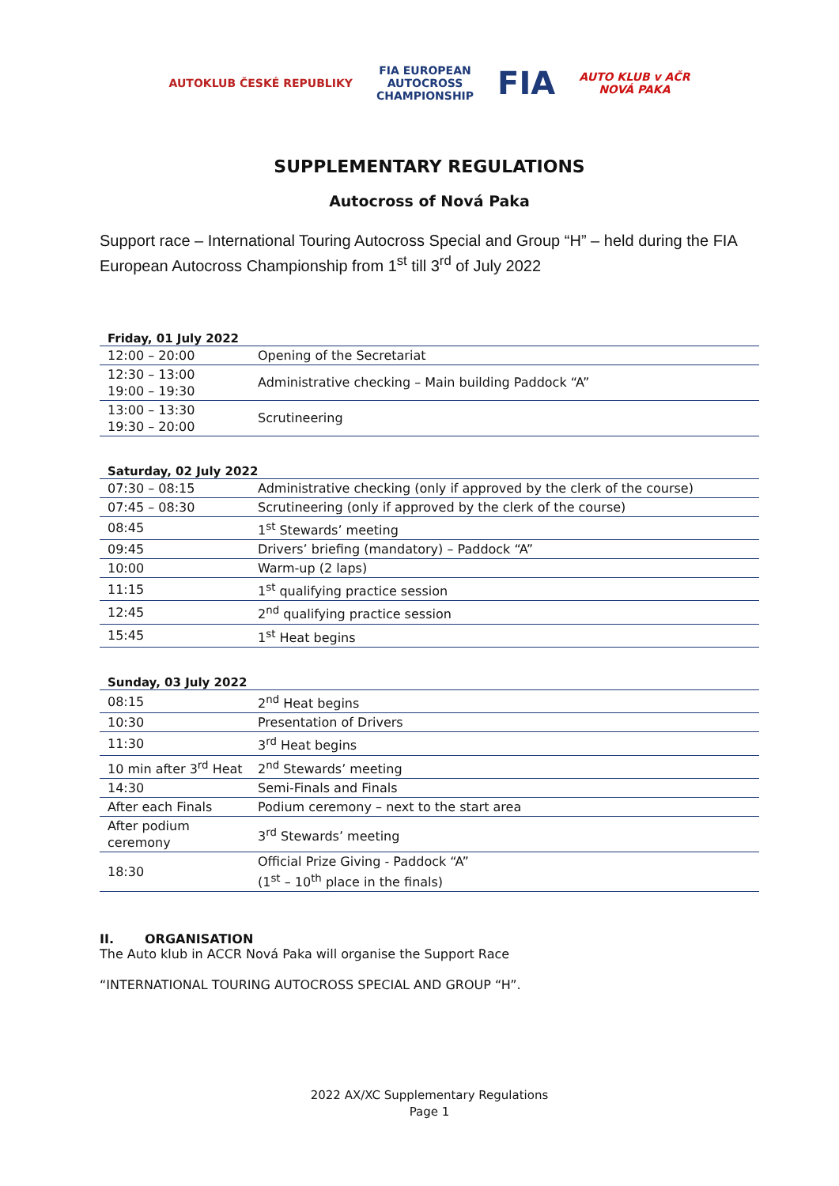AUTOKLUB ČESKÉ REPUBLIKY
FIA EUROPEAN
AUTOCROSS
CHAMPIONSHIP
FIA
AUTO KLUB v AČR
NOVÁ PAKA
SUPPLEMENTARY REGULATIONS
Autocross of Nová Paka
Support race – International Touring Autocross Special and Group “H” – held during the FIA European Autocross Championship from 1<sup>st</sup> till 3<sup>rd</sup> of July 2022
Friday, 01 July 2022
| 12:00 – 20:00 | Opening of the Secretariat |
| 12:30 – 13:00 19:00 – 19:30 | Administrative checking – Main building Paddock “A” |
| 13:00 – 13:30 19:30 – 20:00 | Scrutineering |
Saturday, 02 July 2022
| 07:30 – 08:15 | Administrative checking (only if approved by the clerk of the course) |
| 07:45 – 08:30 | Scrutineering (only if approved by the clerk of the course) |
| 08:45 | 1<sup>st</sup> Stewards’ meeting |
| 09:45 | Drivers’ briefing (mandatory) – Paddock “A” |
| 10:00 | Warm-up (2 laps) |
| 11:15 | 1<sup>st</sup> qualifying practice session |
| 12:45 | 2<sup>nd</sup> qualifying practice session |
| 15:45 | 1<sup>st</sup> Heat begins |
Sunday, 03 July 2022
| 08:15 | 2<sup>nd</sup> Heat begins |
| 10:30 | Presentation of Drivers |
| 11:30 | 3<sup>rd</sup> Heat begins |
| 10 min after 3<sup>rd</sup> Heat | 2<sup>nd</sup> Stewards’ meeting |
| 14:30 | Semi-Finals and Finals |
| After each Finals | Podium ceremony – next to the start area |
| After podium ceremony | 3<sup>rd</sup> Stewards’ meeting |
| 18:30 | Official Prize Giving - Paddock “A” (1<sup>st</sup> – 10<sup>th</sup> place in the finals) |
II. ORGANISATION
The Auto klub in ACCR Nová Paka will organise the Support Race
“INTERNATIONAL TOURING AUTOCROSS SPECIAL AND GROUP “H”.
2022 AX/XC Supplementary Regulations
Page 1